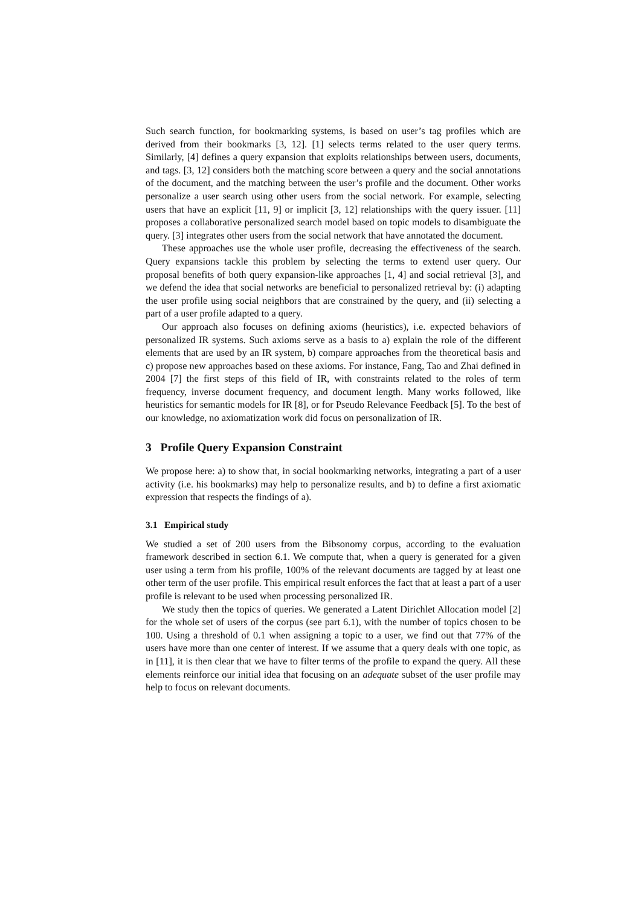Such search function, for bookmarking systems, is based on user’s tag profiles which are derived from their bookmarks [3, 12]. [1] selects terms related to the user query terms. Similarly, [4] defines a query expansion that exploits relationships between users, documents, and tags. [3, 12] considers both the matching score between a query and the social annotations of the document, and the matching between the user’s profile and the document. Other works personalize a user search using other users from the social network. For example, selecting users that have an explicit [11, 9] or implicit [3, 12] relationships with the query issuer. [11] proposes a collaborative personalized search model based on topic models to disambiguate the query. [3] integrates other users from the social network that have annotated the document.
These approaches use the whole user profile, decreasing the effectiveness of the search. Query expansions tackle this problem by selecting the terms to extend user query. Our proposal benefits of both query expansion-like approaches [1, 4] and social retrieval [3], and we defend the idea that social networks are beneficial to personalized retrieval by: (i) adapting the user profile using social neighbors that are constrained by the query, and (ii) selecting a part of a user profile adapted to a query.
Our approach also focuses on defining axioms (heuristics), i.e. expected behaviors of personalized IR systems. Such axioms serve as a basis to a) explain the role of the different elements that are used by an IR system, b) compare approaches from the theoretical basis and c) propose new approaches based on these axioms. For instance, Fang, Tao and Zhai defined in 2004 [7] the first steps of this field of IR, with constraints related to the roles of term frequency, inverse document frequency, and document length. Many works followed, like heuristics for semantic models for IR [8], or for Pseudo Relevance Feedback [5]. To the best of our knowledge, no axiomatization work did focus on personalization of IR.
3 Profile Query Expansion Constraint
We propose here: a) to show that, in social bookmarking networks, integrating a part of a user activity (i.e. his bookmarks) may help to personalize results, and b) to define a first axiomatic expression that respects the findings of a).
3.1 Empirical study
We studied a set of 200 users from the Bibsonomy corpus, according to the evaluation framework described in section 6.1. We compute that, when a query is generated for a given user using a term from his profile, 100% of the relevant documents are tagged by at least one other term of the user profile. This empirical result enforces the fact that at least a part of a user profile is relevant to be used when processing personalized IR.
We study then the topics of queries. We generated a Latent Dirichlet Allocation model [2] for the whole set of users of the corpus (see part 6.1), with the number of topics chosen to be 100. Using a threshold of 0.1 when assigning a topic to a user, we find out that 77% of the users have more than one center of interest. If we assume that a query deals with one topic, as in [11], it is then clear that we have to filter terms of the profile to expand the query. All these elements reinforce our initial idea that focusing on an adequate subset of the user profile may help to focus on relevant documents.